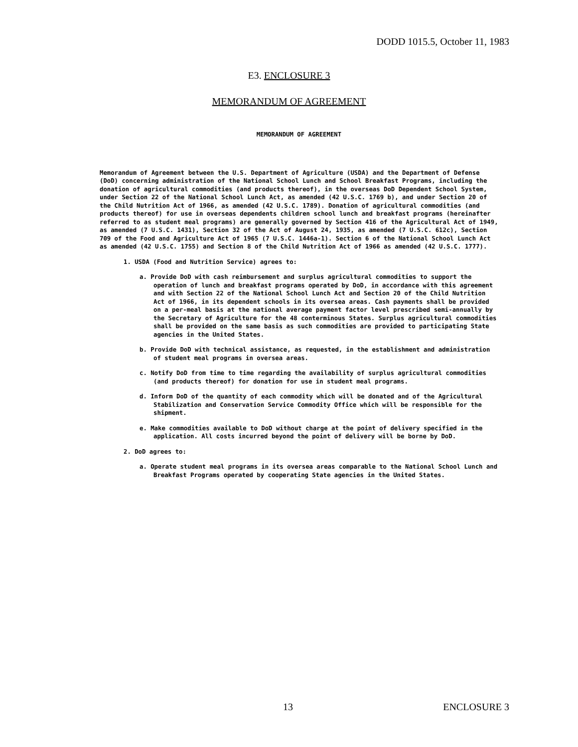DODD 1015.5, October 11, 1983
E3. ENCLOSURE 3
MEMORANDUM OF AGREEMENT
MEMORANDUM OF AGREEMENT
Memorandum of Agreement between the U.S. Department of Agriculture (USDA) and the Department of Defense (DoD) concerning administration of the National School Lunch and School Breakfast Programs, including the donation of agricultural commodities (and products thereof), in the overseas DoD Dependent School System, under Section 22 of the National School Lunch Act, as amended (42 U.S.C. 1769 b), and under Section 20 of the Child Nutrition Act of 1966, as amended (42 U.S.C. 1789). Donation of agricultural commodities (and products thereof) for use in overseas dependents children school lunch and breakfast programs (hereinafter referred to as student meal programs) are generally governed by Section 416 of the Agricultural Act of 1949, as amended (7 U.S.C. 1431), Section 32 of the Act of August 24, 1935, as amended (7 U.S.C. 612c), Section 709 of the Food and Agriculture Act of 1965 (7 U.S.C. 1446a-1). Section 6 of the National School Lunch Act as amended (42 U.S.C. 1755) and Section 8 of the Child Nutrition Act of 1966 as amended (42 U.S.C. 1777).
1. USDA (Food and Nutrition Service) agrees to:
a. Provide DoD with cash reimbursement and surplus agricultural commodities to support the operation of lunch and breakfast programs operated by DoD, in accordance with this agreement and with Section 22 of the National School Lunch Act and Section 20 of the Child Nutrition Act of 1966, in its dependent schools in its oversea areas. Cash payments shall be provided on a per-meal basis at the national average payment factor level prescribed semi-annually by the Secretary of Agriculture for the 48 conterminous States. Surplus agricultural commodities shall be provided on the same basis as such commodities are provided to participating State agencies in the United States.
b. Provide DoD with technical assistance, as requested, in the establishment and administration of student meal programs in oversea areas.
c. Notify DoD from time to time regarding the availability of surplus agricultural commodities (and products thereof) for donation for use in student meal programs.
d. Inform DoD of the quantity of each commodity which will be donated and of the Agricultural Stabilization and Conservation Service Commodity Office which will be responsible for the shipment.
e. Make commodities available to DoD without charge at the point of delivery specified in the application. All costs incurred beyond the point of delivery will be borne by DoD.
2. DoD agrees to:
a. Operate student meal programs in its oversea areas comparable to the National School Lunch and Breakfast Programs operated by cooperating State agencies in the United States.
13 ENCLOSURE 3